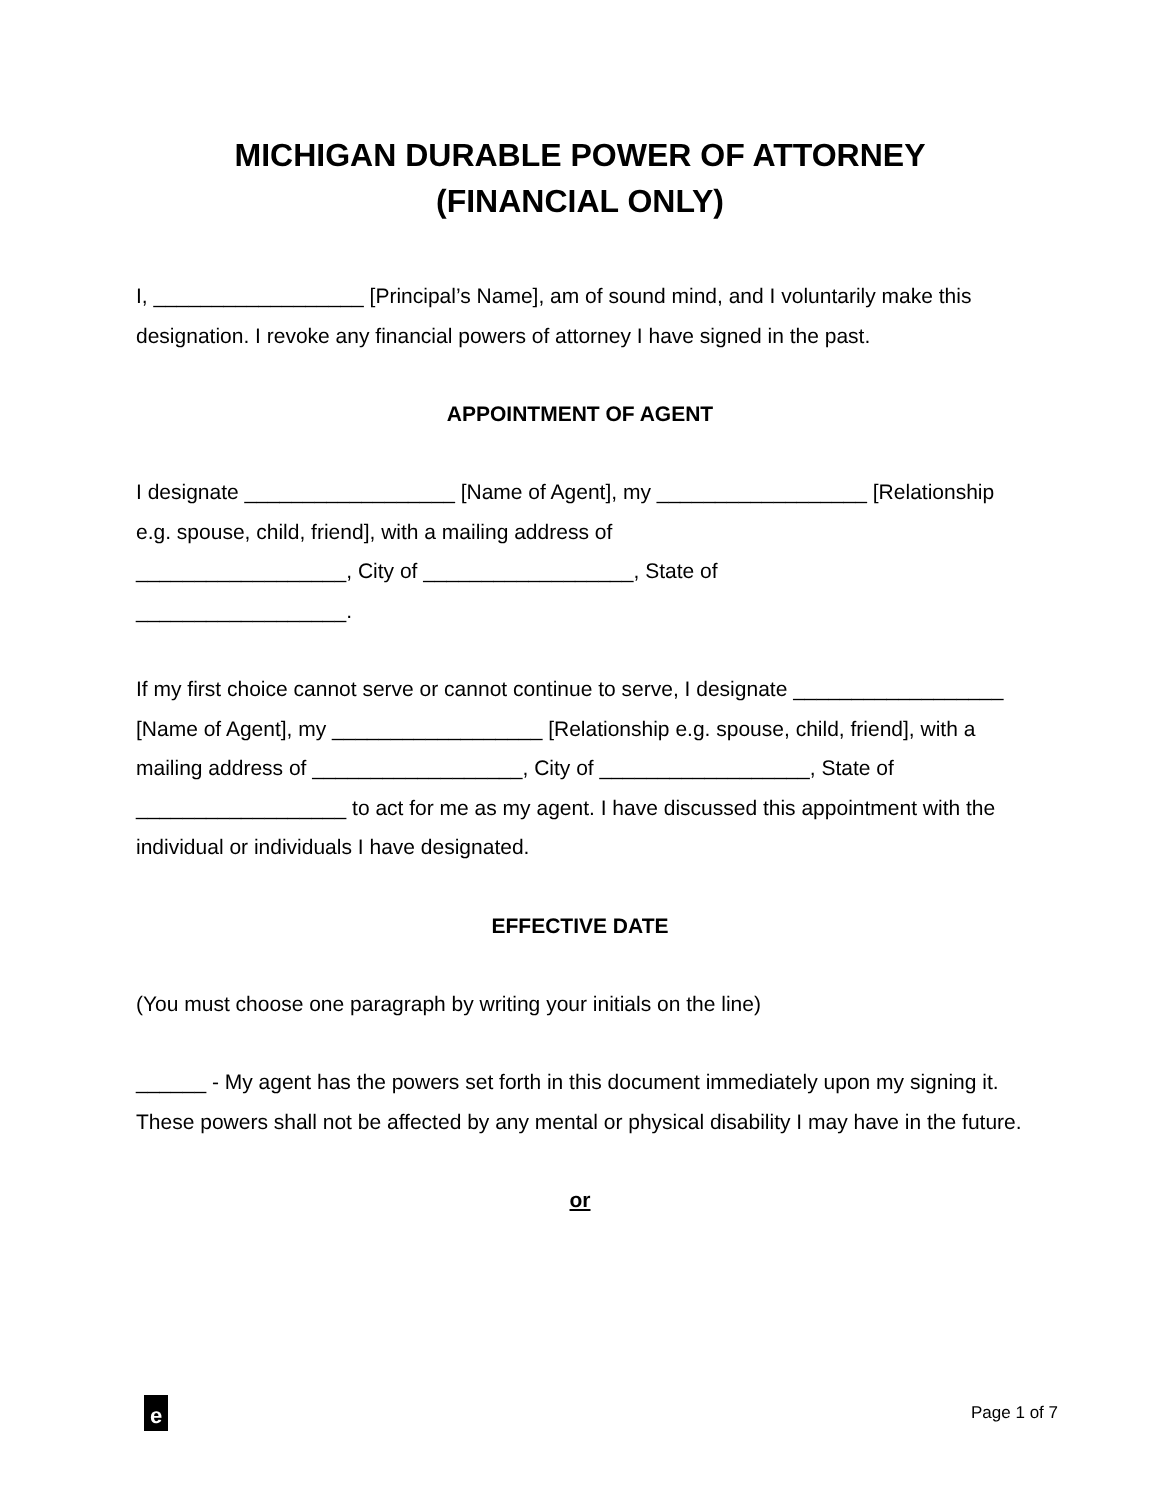MICHIGAN DURABLE POWER OF ATTORNEY
(FINANCIAL ONLY)
I, __________________ [Principal’s Name], am of sound mind, and I voluntarily make this designation. I revoke any financial powers of attorney I have signed in the past.
APPOINTMENT OF AGENT
I designate __________________ [Name of Agent], my __________________ [Relationship e.g. spouse, child, friend], with a mailing address of
__________________, City of __________________, State of
__________________.
If my first choice cannot serve or cannot continue to serve, I designate __________________ [Name of Agent], my __________________ [Relationship e.g. spouse, child, friend], with a mailing address of __________________, City of __________________, State of __________________ to act for me as my agent. I have discussed this appointment with the individual or individuals I have designated.
EFFECTIVE DATE
(You must choose one paragraph by writing your initials on the line)
______ - My agent has the powers set forth in this document immediately upon my signing it. These powers shall not be affected by any mental or physical disability I may have in the future.
or
e
Page 1 of 7